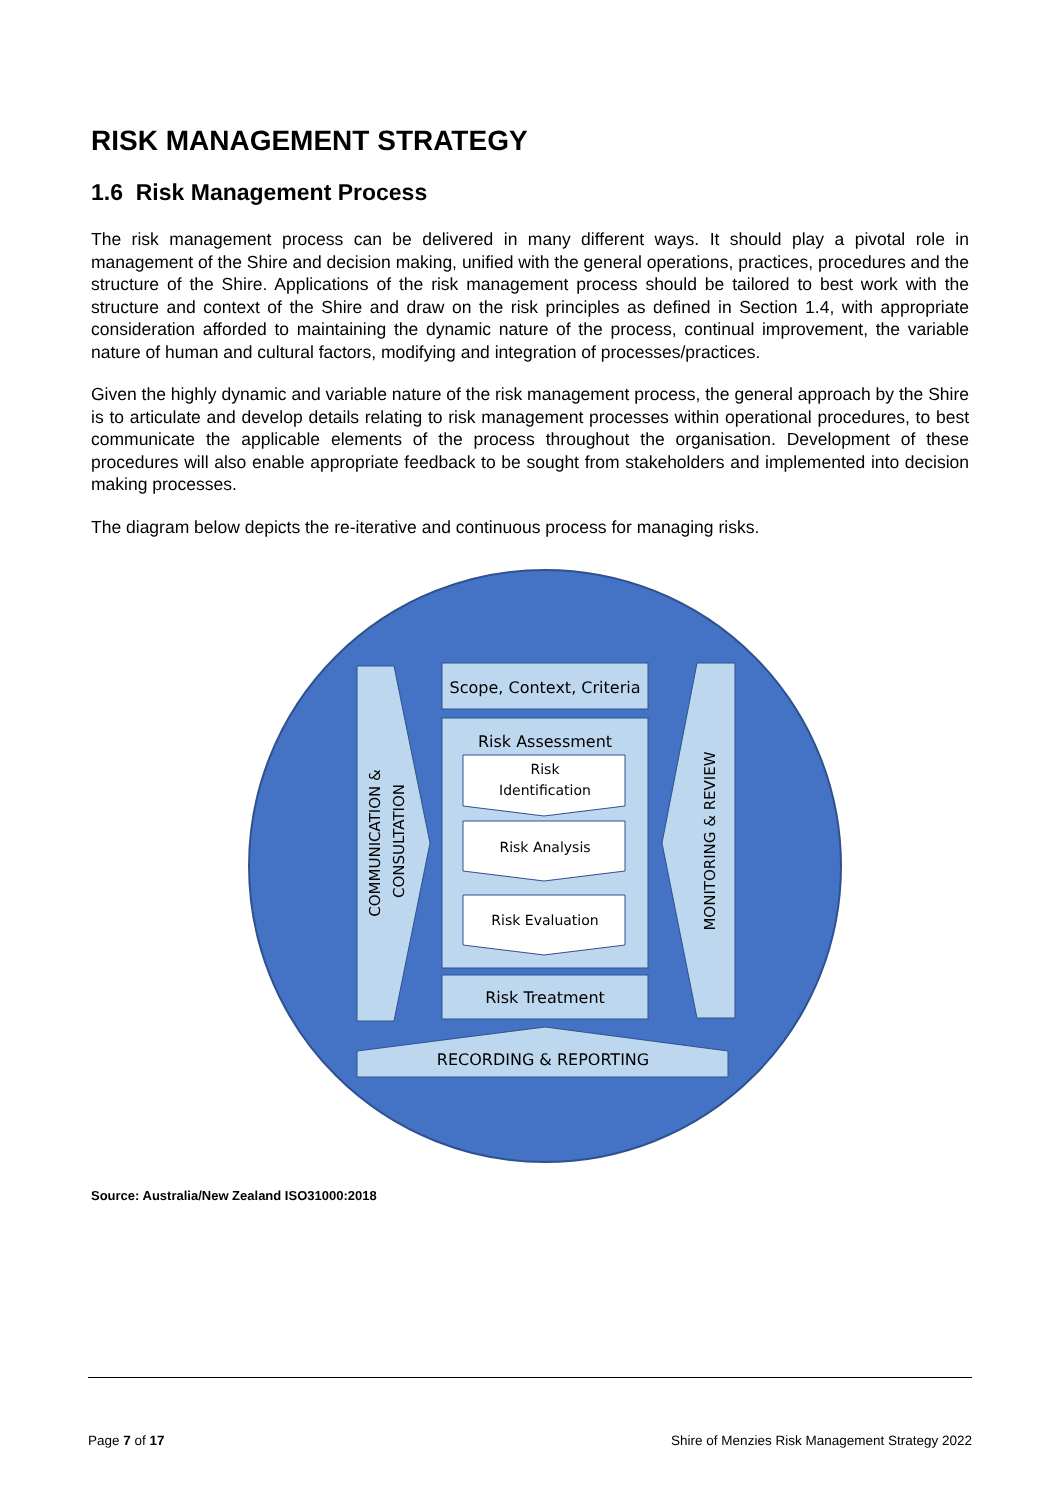RISK MANAGEMENT STRATEGY
1.6 Risk Management Process
The risk management process can be delivered in many different ways. It should play a pivotal role in management of the Shire and decision making, unified with the general operations, practices, procedures and the structure of the Shire. Applications of the risk management process should be tailored to best work with the structure and context of the Shire and draw on the risk principles as defined in Section 1.4, with appropriate consideration afforded to maintaining the dynamic nature of the process, continual improvement, the variable nature of human and cultural factors, modifying and integration of processes/practices.
Given the highly dynamic and variable nature of the risk management process, the general approach by the Shire is to articulate and develop details relating to risk management processes within operational procedures, to best communicate the applicable elements of the process throughout the organisation. Development of these procedures will also enable appropriate feedback to be sought from stakeholders and implemented into decision making processes.
The diagram below depicts the re-iterative and continuous process for managing risks.
Scope, Context, Criteria
Risk Assessment
Risk
Identification
Risk Analysis
Risk Evaluation
Risk Treatment
RECORDING & REPORTING
COMMUNICATION &
CONSULTATION
MONITORING & REVIEW
Source: Australia/New Zealand ISO31000:2018
Page 7 of 17 Shire of Menzies Risk Management Strategy 2022